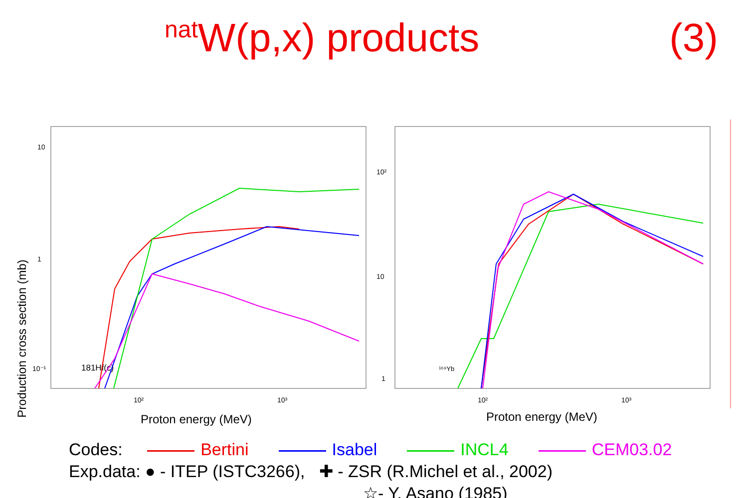<sup>nat</sup>W(p,x) products (3)
Production cross section (mb)
10
1
10⁻¹
10²
10³
Proton energy (MeV)
181Hf(c)
10²
10
1
10²
10³
Proton energy (MeV)
¹⁶⁹Yb
Codes: Bertini Isabel INCL4 CEM03.02
Exp.data: ● - ITEP (ISTC3266), ✚ - ZSR (R.Michel et al., 2002)
☆- Y. Asano (1985)